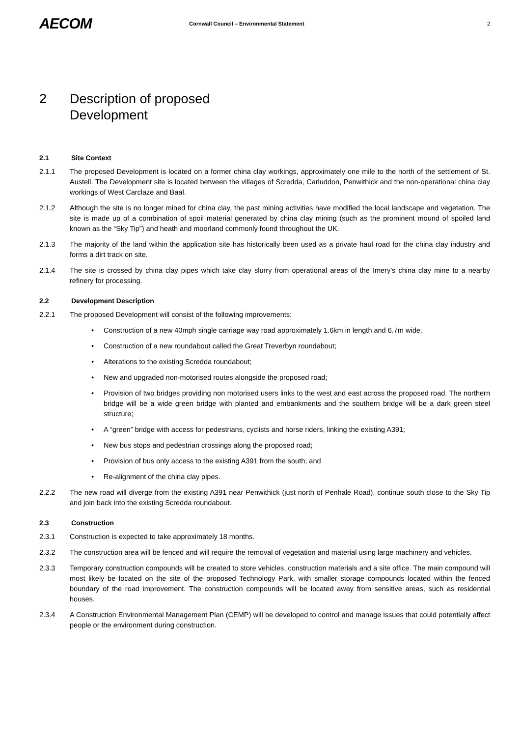AECOM
Cornwall Council – Environmental Statement
2
2 Description of proposed
Development
2.1 Site Context
2.1.1 The proposed Development is located on a former china clay workings, approximately one mile to the north of the settlement of St. Austell. The Development site is located between the villages of Scredda, Carluddon, Penwithick and the non-operational china clay workings of West Carclaze and Baal.
2.1.2 Although the site is no longer mined for china clay, the past mining activities have modified the local landscape and vegetation. The site is made up of a combination of spoil material generated by china clay mining (such as the prominent mound of spoiled land known as the “Sky Tip”) and heath and moorland commonly found throughout the UK.
2.1.3 The majority of the land within the application site has historically been used as a private haul road for the china clay industry and forms a dirt track on site.
2.1.4 The site is crossed by china clay pipes which take clay slurry from operational areas of the Imery’s china clay mine to a nearby refinery for processing.
2.2 Development Description
2.2.1 The proposed Development will consist of the following improvements:
• Construction of a new 40mph single carriage way road approximately 1.6km in length and 6.7m wide.
• Construction of a new roundabout called the Great Treverbyn roundabout;
• Alterations to the existing Scredda roundabout;
• New and upgraded non-motorised routes alongside the proposed road;
• Provision of two bridges providing non motorised users links to the west and east across the proposed road. The northern bridge will be a wide green bridge with planted and embankments and the southern bridge will be a dark green steel structure;
• A “green” bridge with access for pedestrians, cyclists and horse riders, linking the existing A391;
• New bus stops and pedestrian crossings along the proposed road;
• Provision of bus only access to the existing A391 from the south; and
• Re-alignment of the china clay pipes.
2.2.2 The new road will diverge from the existing A391 near Penwithick (just north of Penhale Road), continue south close to the Sky Tip and join back into the existing Scredda roundabout.
2.3 Construction
2.3.1 Construction is expected to take approximately 18 months.
2.3.2 The construction area will be fenced and will require the removal of vegetation and material using large machinery and vehicles.
2.3.3 Temporary construction compounds will be created to store vehicles, construction materials and a site office. The main compound will most likely be located on the site of the proposed Technology Park, with smaller storage compounds located within the fenced boundary of the road improvement. The construction compounds will be located away from sensitive areas, such as residential houses.
2.3.4 A Construction Environmental Management Plan (CEMP) will be developed to control and manage issues that could potentially affect people or the environment during construction.